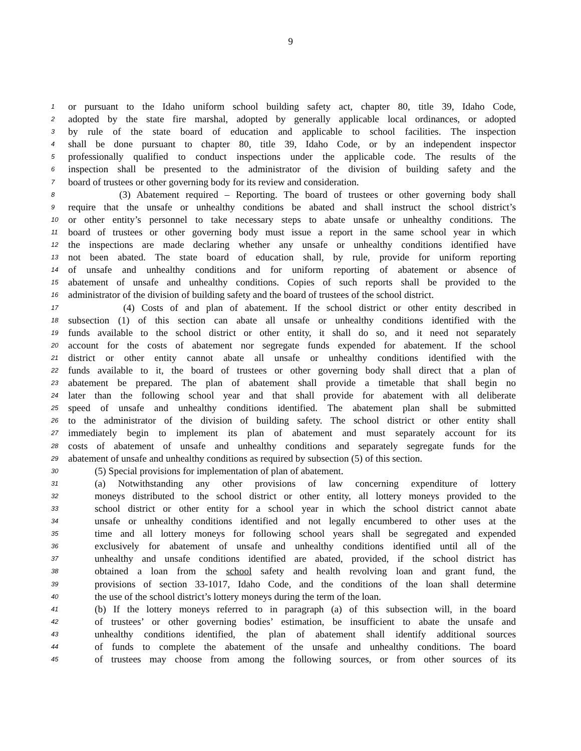9
1 or pursuant to the Idaho uniform school building safety act, chapter 80, title 39, Idaho Code,
2 adopted by the state fire marshal, adopted by generally applicable local ordinances, or adopted
3 by rule of the state board of education and applicable to school facilities. The inspection
4 shall be done pursuant to chapter 80, title 39, Idaho Code, or by an independent inspector
5 professionally qualified to conduct inspections under the applicable code. The results of the
6 inspection shall be presented to the administrator of the division of building safety and the
7 board of trustees or other governing body for its review and consideration.
8 (3) Abatement required – Reporting. The board of trustees or other governing body shall
9 require that the unsafe or unhealthy conditions be abated and shall instruct the school district’s
10 or other entity’s personnel to take necessary steps to abate unsafe or unhealthy conditions. The
11 board of trustees or other governing body must issue a report in the same school year in which
12 the inspections are made declaring whether any unsafe or unhealthy conditions identified have
13 not been abated. The state board of education shall, by rule, provide for uniform reporting
14 of unsafe and unhealthy conditions and for uniform reporting of abatement or absence of
15 abatement of unsafe and unhealthy conditions. Copies of such reports shall be provided to the
16 administrator of the division of building safety and the board of trustees of the school district.
17 (4) Costs of and plan of abatement. If the school district or other entity described in
18 subsection (1) of this section can abate all unsafe or unhealthy conditions identified with the
19 funds available to the school district or other entity, it shall do so, and it need not separately
20 account for the costs of abatement nor segregate funds expended for abatement. If the school
21 district or other entity cannot abate all unsafe or unhealthy conditions identified with the
22 funds available to it, the board of trustees or other governing body shall direct that a plan of
23 abatement be prepared. The plan of abatement shall provide a timetable that shall begin no
24 later than the following school year and that shall provide for abatement with all deliberate
25 speed of unsafe and unhealthy conditions identified. The abatement plan shall be submitted
26 to the administrator of the division of building safety. The school district or other entity shall
27 immediately begin to implement its plan of abatement and must separately account for its
28 costs of abatement of unsafe and unhealthy conditions and separately segregate funds for the
29 abatement of unsafe and unhealthy conditions as required by subsection (5) of this section.
30 (5) Special provisions for implementation of plan of abatement.
31 (a) Notwithstanding any other provisions of law concerning expenditure of lottery
32 moneys distributed to the school district or other entity, all lottery moneys provided to the
33 school district or other entity for a school year in which the school district cannot abate
34 unsafe or unhealthy conditions identified and not legally encumbered to other uses at the
35 time and all lottery moneys for following school years shall be segregated and expended
36 exclusively for abatement of unsafe and unhealthy conditions identified until all of the
37 unhealthy and unsafe conditions identified are abated, provided, if the school district has
38 obtained a loan from the school safety and health revolving loan and grant fund, the
39 provisions of section 33-1017, Idaho Code, and the conditions of the loan shall determine
40 the use of the school district’s lottery moneys during the term of the loan.
41 (b) If the lottery moneys referred to in paragraph (a) of this subsection will, in the board
42 of trustees’ or other governing bodies’ estimation, be insufficient to abate the unsafe and
43 unhealthy conditions identified, the plan of abatement shall identify additional sources
44 of funds to complete the abatement of the unsafe and unhealthy conditions. The board
45 of trustees may choose from among the following sources, or from other sources of its